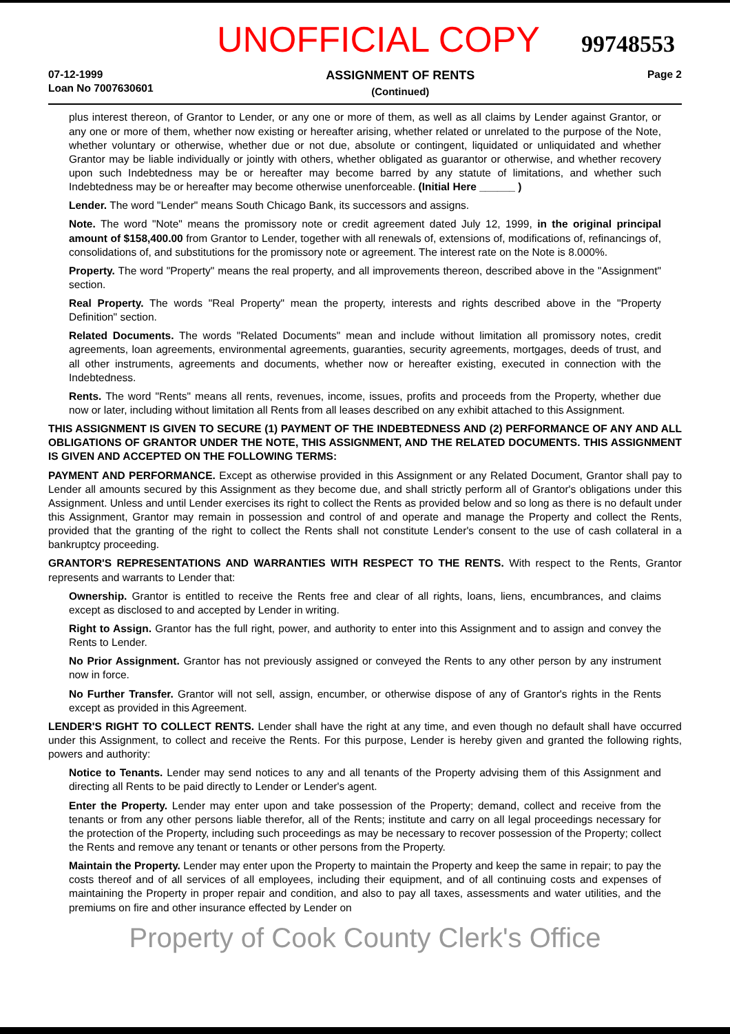UNOFFICIAL COPY 99748553
07-12-1999
Loan No 7007630601
ASSIGNMENT OF RENTS
(Continued)
Page 2
plus interest thereon, of Grantor to Lender, or any one or more of them, as well as all claims by Lender against Grantor, or any one or more of them, whether now existing or hereafter arising, whether related or unrelated to the purpose of the Note, whether voluntary or otherwise, whether due or not due, absolute or contingent, liquidated or unliquidated and whether Grantor may be liable individually or jointly with others, whether obligated as guarantor or otherwise, and whether recovery upon such Indebtedness may be or hereafter may become barred by any statute of limitations, and whether such Indebtedness may be or hereafter may become otherwise unenforceable. (Initial Here ______ )
Lender. The word "Lender" means South Chicago Bank, its successors and assigns.
Note. The word "Note" means the promissory note or credit agreement dated July 12, 1999, in the original principal amount of $158,400.00 from Grantor to Lender, together with all renewals of, extensions of, modifications of, refinancings of, consolidations of, and substitutions for the promissory note or agreement. The interest rate on the Note is 8.000%.
Property. The word "Property" means the real property, and all improvements thereon, described above in the "Assignment" section.
Real Property. The words "Real Property" mean the property, interests and rights described above in the "Property Definition" section.
Related Documents. The words "Related Documents" mean and include without limitation all promissory notes, credit agreements, loan agreements, environmental agreements, guaranties, security agreements, mortgages, deeds of trust, and all other instruments, agreements and documents, whether now or hereafter existing, executed in connection with the Indebtedness.
Rents. The word "Rents" means all rents, revenues, income, issues, profits and proceeds from the Property, whether due now or later, including without limitation all Rents from all leases described on any exhibit attached to this Assignment.
THIS ASSIGNMENT IS GIVEN TO SECURE (1) PAYMENT OF THE INDEBTEDNESS AND (2) PERFORMANCE OF ANY AND ALL OBLIGATIONS OF GRANTOR UNDER THE NOTE, THIS ASSIGNMENT, AND THE RELATED DOCUMENTS. THIS ASSIGNMENT IS GIVEN AND ACCEPTED ON THE FOLLOWING TERMS:
PAYMENT AND PERFORMANCE. Except as otherwise provided in this Assignment or any Related Document, Grantor shall pay to Lender all amounts secured by this Assignment as they become due, and shall strictly perform all of Grantor's obligations under this Assignment. Unless and until Lender exercises its right to collect the Rents as provided below and so long as there is no default under this Assignment, Grantor may remain in possession and control of and operate and manage the Property and collect the Rents, provided that the granting of the right to collect the Rents shall not constitute Lender's consent to the use of cash collateral in a bankruptcy proceeding.
GRANTOR'S REPRESENTATIONS AND WARRANTIES WITH RESPECT TO THE RENTS. With respect to the Rents, Grantor represents and warrants to Lender that:
Ownership. Grantor is entitled to receive the Rents free and clear of all rights, loans, liens, encumbrances, and claims except as disclosed to and accepted by Lender in writing.
Right to Assign. Grantor has the full right, power, and authority to enter into this Assignment and to assign and convey the Rents to Lender.
No Prior Assignment. Grantor has not previously assigned or conveyed the Rents to any other person by any instrument now in force.
No Further Transfer. Grantor will not sell, assign, encumber, or otherwise dispose of any of Grantor's rights in the Rents except as provided in this Agreement.
LENDER'S RIGHT TO COLLECT RENTS. Lender shall have the right at any time, and even though no default shall have occurred under this Assignment, to collect and receive the Rents. For this purpose, Lender is hereby given and granted the following rights, powers and authority:
Notice to Tenants. Lender may send notices to any and all tenants of the Property advising them of this Assignment and directing all Rents to be paid directly to Lender or Lender's agent.
Enter the Property. Lender may enter upon and take possession of the Property; demand, collect and receive from the tenants or from any other persons liable therefor, all of the Rents; institute and carry on all legal proceedings necessary for the protection of the Property, including such proceedings as may be necessary to recover possession of the Property; collect the Rents and remove any tenant or tenants or other persons from the Property.
Maintain the Property. Lender may enter upon the Property to maintain the Property and keep the same in repair; to pay the costs thereof and of all services of all employees, including their equipment, and of all continuing costs and expenses of maintaining the Property in proper repair and condition, and also to pay all taxes, assessments and water utilities, and the premiums on fire and other insurance effected by Lender on
Property of Cook County Clerk's Office